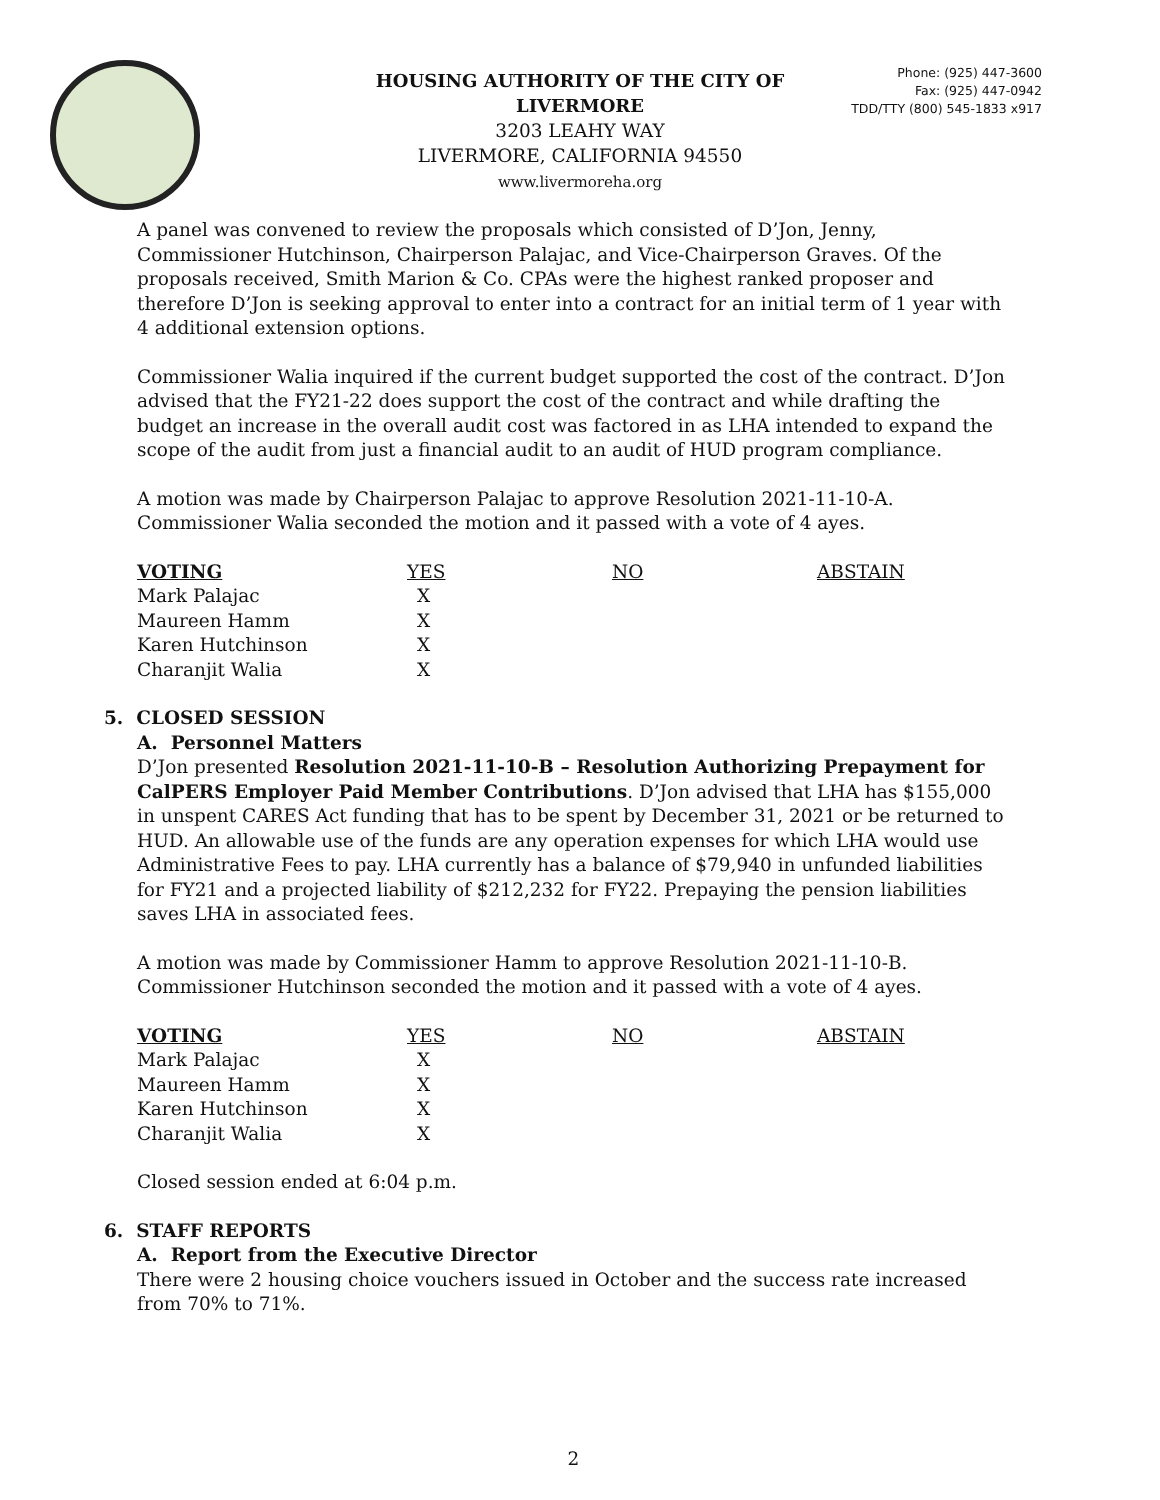HOUSING AUTHORITY OF THE CITY OF LIVERMORE
3203 LEAHY WAY
LIVERMORE, CALIFORNIA 94550
www.livermoreha.org
Phone: (925) 447-3600
Fax: (925) 447-0942
TDD/TTY (800) 545-1833 x917
A panel was convened to review the proposals which consisted of D’Jon, Jenny, Commissioner Hutchinson, Chairperson Palajac, and Vice-Chairperson Graves. Of the proposals received, Smith Marion & Co. CPAs were the highest ranked proposer and therefore D’Jon is seeking approval to enter into a contract for an initial term of 1 year with 4 additional extension options.
Commissioner Walia inquired if the current budget supported the cost of the contract. D’Jon advised that the FY21-22 does support the cost of the contract and while drafting the budget an increase in the overall audit cost was factored in as LHA intended to expand the scope of the audit from just a financial audit to an audit of HUD program compliance.
A motion was made by Chairperson Palajac to approve Resolution 2021-11-10-A. Commissioner Walia seconded the motion and it passed with a vote of 4 ayes.
| VOTING | YES | NO | ABSTAIN |
| --- | --- | --- | --- |
| Mark Palajac | X | | |
| Maureen Hamm | X | | |
| Karen Hutchinson | X | | |
| Charanjit Walia | X | | |
5. CLOSED SESSION
A. Personnel Matters
D’Jon presented Resolution 2021-11-10-B – Resolution Authorizing Prepayment for CalPERS Employer Paid Member Contributions. D’Jon advised that LHA has $155,000 in unspent CARES Act funding that has to be spent by December 31, 2021 or be returned to HUD. An allowable use of the funds are any operation expenses for which LHA would use Administrative Fees to pay. LHA currently has a balance of $79,940 in unfunded liabilities for FY21 and a projected liability of $212,232 for FY22. Prepaying the pension liabilities saves LHA in associated fees.
A motion was made by Commissioner Hamm to approve Resolution 2021-11-10-B. Commissioner Hutchinson seconded the motion and it passed with a vote of 4 ayes.
| VOTING | YES | NO | ABSTAIN |
| --- | --- | --- | --- |
| Mark Palajac | X | | |
| Maureen Hamm | X | | |
| Karen Hutchinson | X | | |
| Charanjit Walia | X | | |
Closed session ended at 6:04 p.m.
6. STAFF REPORTS
A. Report from the Executive Director
There were 2 housing choice vouchers issued in October and the success rate increased from 70% to 71%.
2